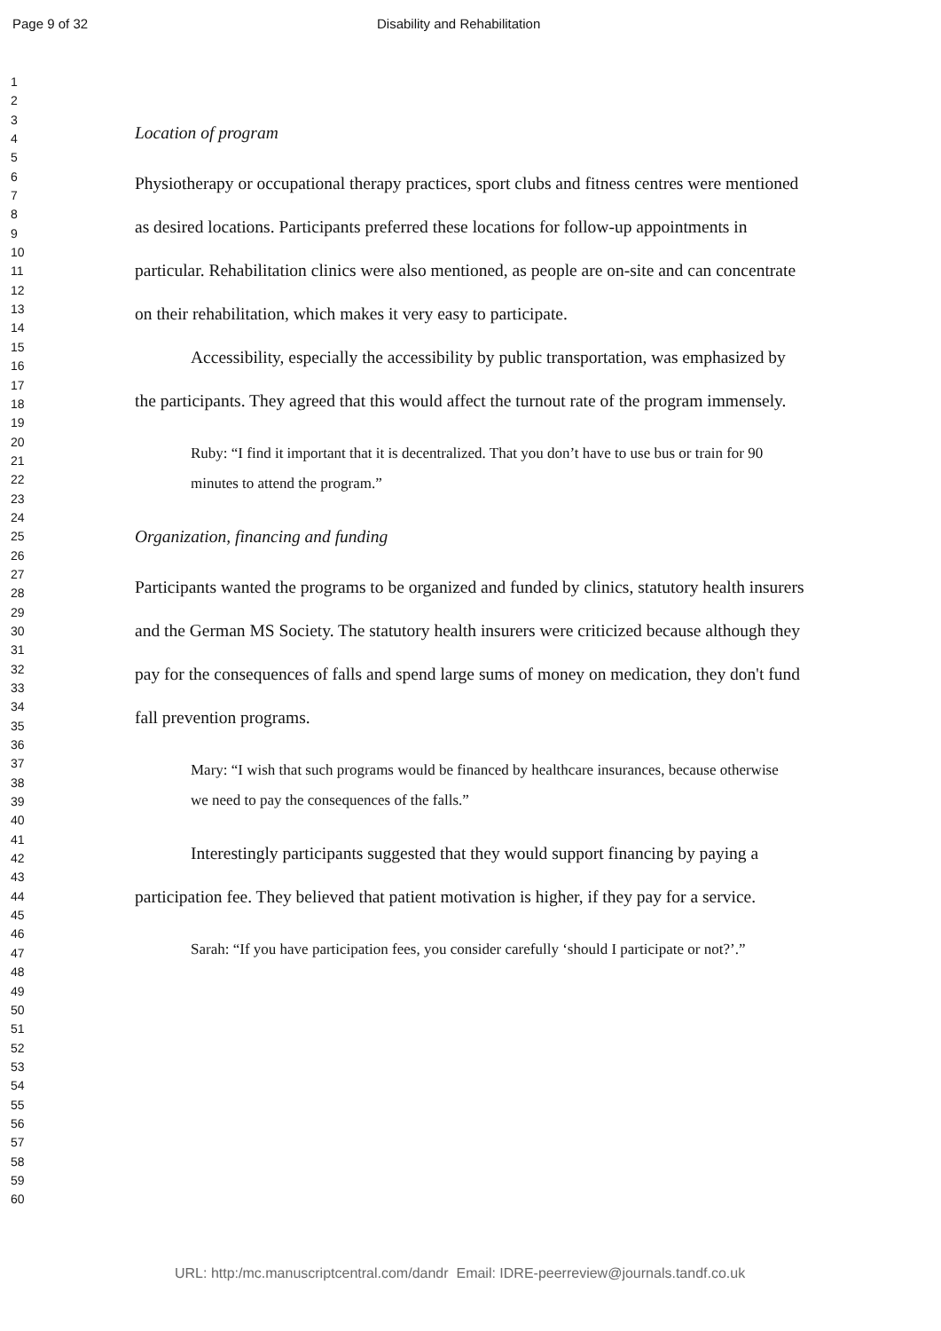Page 9 of 32 Disability and Rehabilitation
1
2
3
4
5
6
7
8
9
10
11
12
13
14
15
16
17
18
19
20
21
22
23
24
25
26
27
28
29
30
31
32
33
34
35
36
37
38
39
40
41
42
43
44
45
46
47
48
49
50
51
52
53
54
55
56
57
58
59
60
Location of program
Physiotherapy or occupational therapy practices, sport clubs and fitness centres were mentioned as desired locations. Participants preferred these locations for follow-up appointments in particular. Rehabilitation clinics were also mentioned, as people are on-site and can concentrate on their rehabilitation, which makes it very easy to participate.
Accessibility, especially the accessibility by public transportation, was emphasized by the participants. They agreed that this would affect the turnout rate of the program immensely.
Ruby: “I find it important that it is decentralized. That you don’t have to use bus or train for 90 minutes to attend the program.”
Organization, financing and funding
Participants wanted the programs to be organized and funded by clinics, statutory health insurers and the German MS Society. The statutory health insurers were criticized because although they pay for the consequences of falls and spend large sums of money on medication, they don't fund fall prevention programs.
Mary: “I wish that such programs would be financed by healthcare insurances, because otherwise we need to pay the consequences of the falls.”
Interestingly participants suggested that they would support financing by paying a participation fee. They believed that patient motivation is higher, if they pay for a service.
Sarah: “If you have participation fees, you consider carefully ‘should I participate or not?’.”
URL: http:/mc.manuscriptcentral.com/dandr Email: IDRE-peerreview@journals.tandf.co.uk